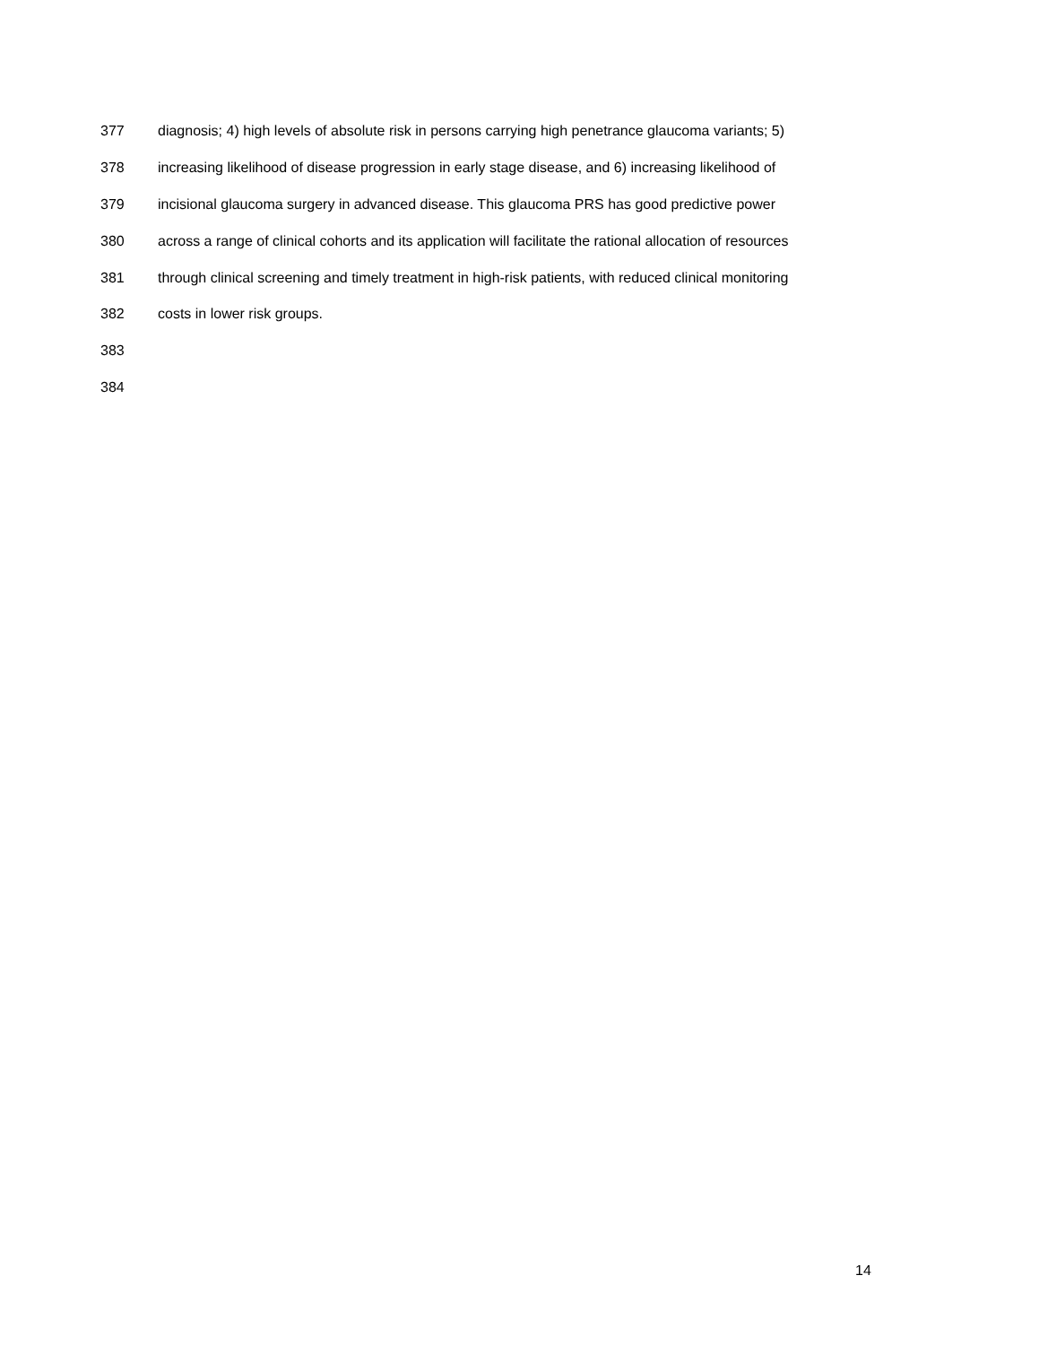377 diagnosis; 4) high levels of absolute risk in persons carrying high penetrance glaucoma variants; 5)
378 increasing likelihood of disease progression in early stage disease, and 6) increasing likelihood of
379 incisional glaucoma surgery in advanced disease. This glaucoma PRS has good predictive power
380 across a range of clinical cohorts and its application will facilitate the rational allocation of resources
381 through clinical screening and timely treatment in high-risk patients, with reduced clinical monitoring
382 costs in lower risk groups.
383
384
14